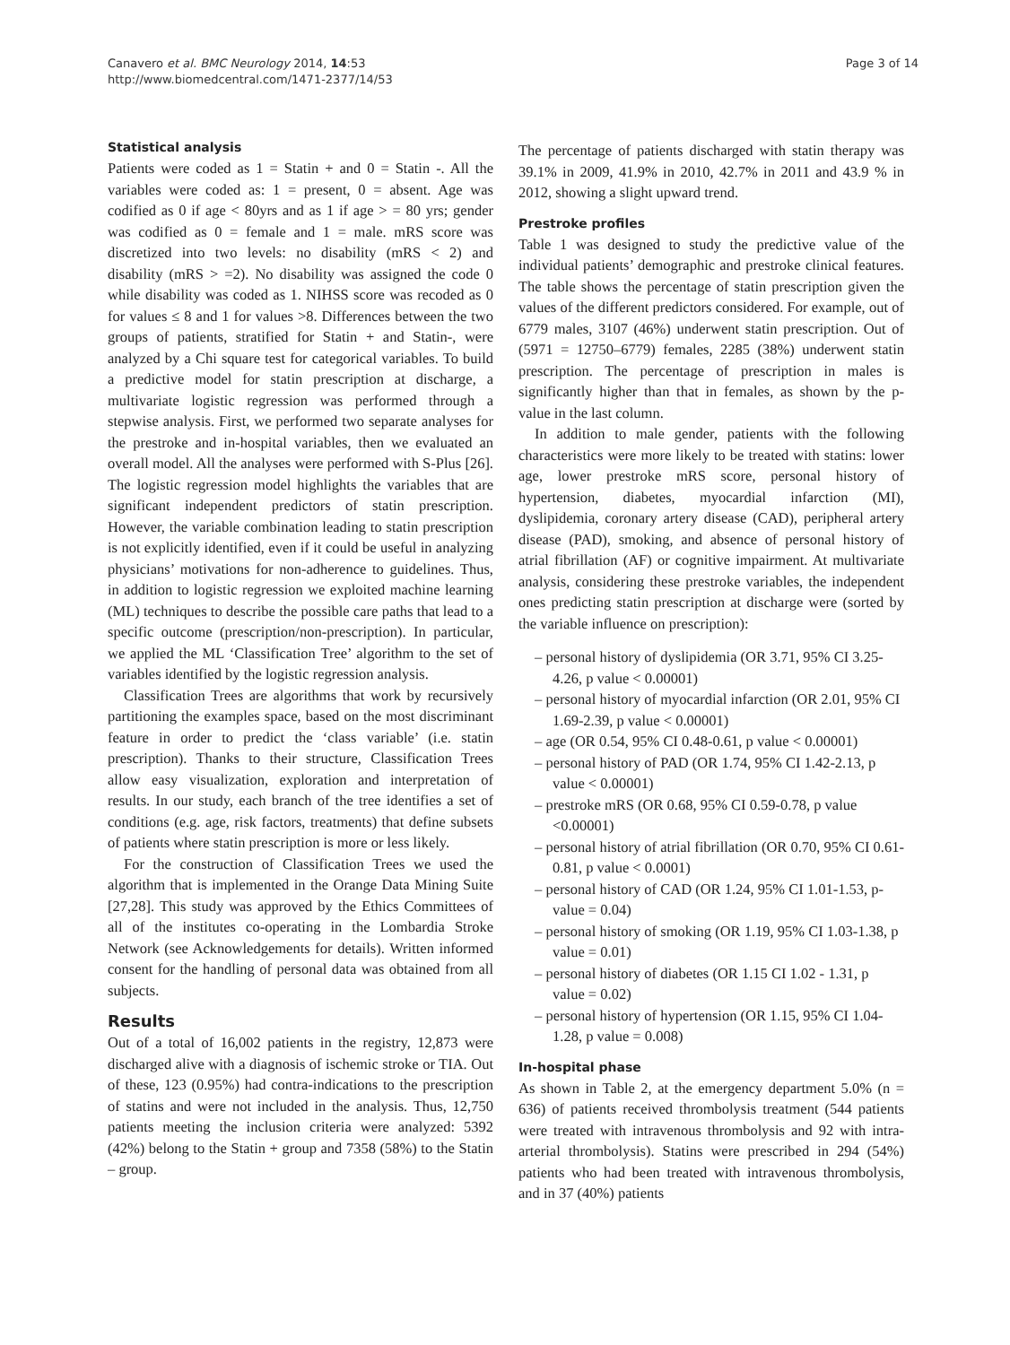Canavero et al. BMC Neurology 2014, 14:53
http://www.biomedcentral.com/1471-2377/14/53
Page 3 of 14
Statistical analysis
Patients were coded as 1 = Statin + and 0 = Statin -. All the variables were coded as: 1 = present, 0 = absent. Age was codified as 0 if age < 80yrs and as 1 if age > = 80 yrs; gender was codified as 0 = female and 1 = male. mRS score was discretized into two levels: no disability (mRS < 2) and disability (mRS > =2). No disability was assigned the code 0 while disability was coded as 1. NIHSS score was recoded as 0 for values ≤ 8 and 1 for values >8. Differences between the two groups of patients, stratified for Statin + and Statin-, were analyzed by a Chi square test for categorical variables. To build a predictive model for statin prescription at discharge, a multivariate logistic regression was performed through a stepwise analysis. First, we performed two separate analyses for the prestroke and in-hospital variables, then we evaluated an overall model. All the analyses were performed with S-Plus [26]. The logistic regression model highlights the variables that are significant independent predictors of statin prescription. However, the variable combination leading to statin prescription is not explicitly identified, even if it could be useful in analyzing physicians’ motivations for non-adherence to guidelines. Thus, in addition to logistic regression we exploited machine learning (ML) techniques to describe the possible care paths that lead to a specific outcome (prescription/non-prescription). In particular, we applied the ML ‘Classification Tree’ algorithm to the set of variables identified by the logistic regression analysis.
Classification Trees are algorithms that work by recursively partitioning the examples space, based on the most discriminant feature in order to predict the ‘class variable’ (i.e. statin prescription). Thanks to their structure, Classification Trees allow easy visualization, exploration and interpretation of results. In our study, each branch of the tree identifies a set of conditions (e.g. age, risk factors, treatments) that define subsets of patients where statin prescription is more or less likely.
For the construction of Classification Trees we used the algorithm that is implemented in the Orange Data Mining Suite [27,28]. This study was approved by the Ethics Committees of all of the institutes co-operating in the Lombardia Stroke Network (see Acknowledgements for details). Written informed consent for the handling of personal data was obtained from all subjects.
Results
Out of a total of 16,002 patients in the registry, 12,873 were discharged alive with a diagnosis of ischemic stroke or TIA. Out of these, 123 (0.95%) had contra-indications to the prescription of statins and were not included in the analysis. Thus, 12,750 patients meeting the inclusion criteria were analyzed: 5392 (42%) belong to the Statin + group and 7358 (58%) to the Statin – group.
The percentage of patients discharged with statin therapy was 39.1% in 2009, 41.9% in 2010, 42.7% in 2011 and 43.9 % in 2012, showing a slight upward trend.
Prestroke profiles
Table 1 was designed to study the predictive value of the individual patients’ demographic and prestroke clinical features. The table shows the percentage of statin prescription given the values of the different predictors considered. For example, out of 6779 males, 3107 (46%) underwent statin prescription. Out of (5971 = 12750–6779) females, 2285 (38%) underwent statin prescription. The percentage of prescription in males is significantly higher than that in females, as shown by the p-value in the last column.
In addition to male gender, patients with the following characteristics were more likely to be treated with statins: lower age, lower prestroke mRS score, personal history of hypertension, diabetes, myocardial infarction (MI), dyslipidemia, coronary artery disease (CAD), peripheral artery disease (PAD), smoking, and absence of personal history of atrial fibrillation (AF) or cognitive impairment. At multivariate analysis, considering these prestroke variables, the independent ones predicting statin prescription at discharge were (sorted by the variable influence on prescription):
– personal history of dyslipidemia (OR 3.71, 95% CI 3.25-4.26, p value < 0.00001)
– personal history of myocardial infarction (OR 2.01, 95% CI 1.69-2.39, p value < 0.00001)
– age (OR 0.54, 95% CI 0.48-0.61, p value < 0.00001)
– personal history of PAD (OR 1.74, 95% CI 1.42-2.13, p value < 0.00001)
– prestroke mRS (OR 0.68, 95% CI 0.59-0.78, p value <0.00001)
– personal history of atrial fibrillation (OR 0.70, 95% CI 0.61-0.81, p value < 0.0001)
– personal history of CAD (OR 1.24, 95% CI 1.01-1.53, p-value = 0.04)
– personal history of smoking (OR 1.19, 95% CI 1.03-1.38, p value = 0.01)
– personal history of diabetes (OR 1.15 CI 1.02 - 1.31, p value = 0.02)
– personal history of hypertension (OR 1.15, 95% CI 1.04-1.28, p value = 0.008)
In-hospital phase
As shown in Table 2, at the emergency department 5.0% (n = 636) of patients received thrombolysis treatment (544 patients were treated with intravenous thrombolysis and 92 with intra-arterial thrombolysis). Statins were prescribed in 294 (54%) patients who had been treated with intravenous thrombolysis, and in 37 (40%) patients